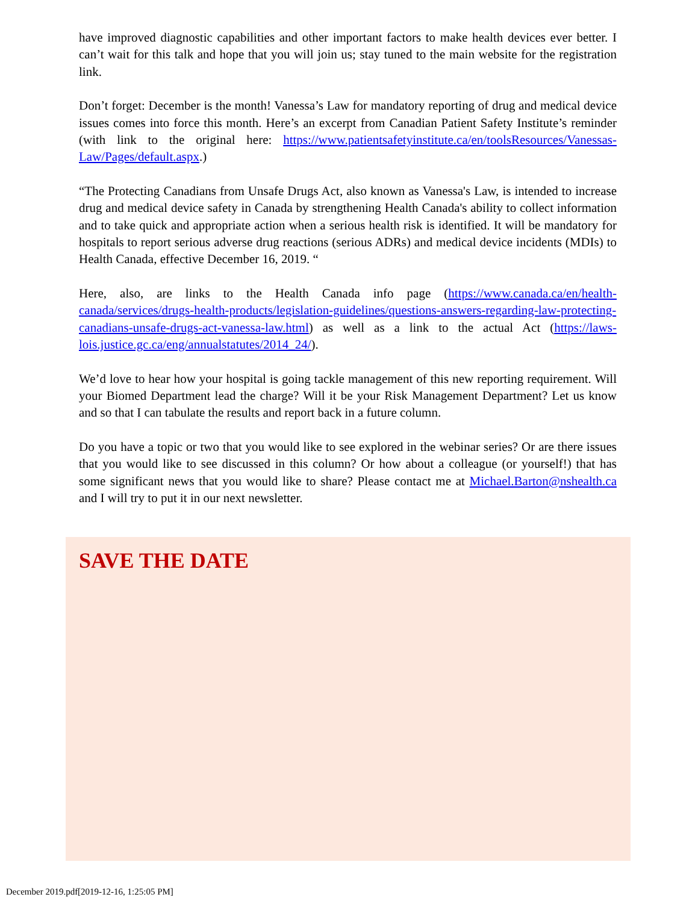have improved diagnostic capabilities and other important factors to make health devices ever better. I can’t wait for this talk and hope that you will join us; stay tuned to the main website for the registration link.
Don’t forget: December is the month! Vanessa’s Law for mandatory reporting of drug and medical device issues comes into force this month. Here’s an excerpt from Canadian Patient Safety Institute’s reminder (with link to the original here: https://www.patientsafetyinstitute.ca/en/toolsResources/Vanessas-Law/Pages/default.aspx.)
“The Protecting Canadians from Unsafe Drugs Act, also known as Vanessa's Law, is intended to increase drug and medical device safety in Canada by strengthening Health Canada's ability to collect information and to take quick and appropriate action when a serious health risk is identified. It will be mandatory for hospitals to report serious adverse drug reactions (serious ADRs) and medical device incidents (MDIs) to Health Canada, effective December 16, 2019. “
Here, also, are links to the Health Canada info page (https://www.canada.ca/en/health-canada/services/drugs-health-products/legislation-guidelines/questions-answers-regarding-law-protecting-canadians-unsafe-drugs-act-vanessa-law.html) as well as a link to the actual Act (https://laws-lois.justice.gc.ca/eng/annualstatutes/2014_24/).
We’d love to hear how your hospital is going tackle management of this new reporting requirement. Will your Biomed Department lead the charge? Will it be your Risk Management Department? Let us know and so that I can tabulate the results and report back in a future column.
Do you have a topic or two that you would like to see explored in the webinar series? Or are there issues that you would like to see discussed in this column? Or how about a colleague (or yourself!) that has some significant news that you would like to share? Please contact me at Michael.Barton@nshealth.ca and I will try to put it in our next newsletter.
SAVE THE DATE
December 2019.pdf[2019-12-16, 1:25:05 PM]